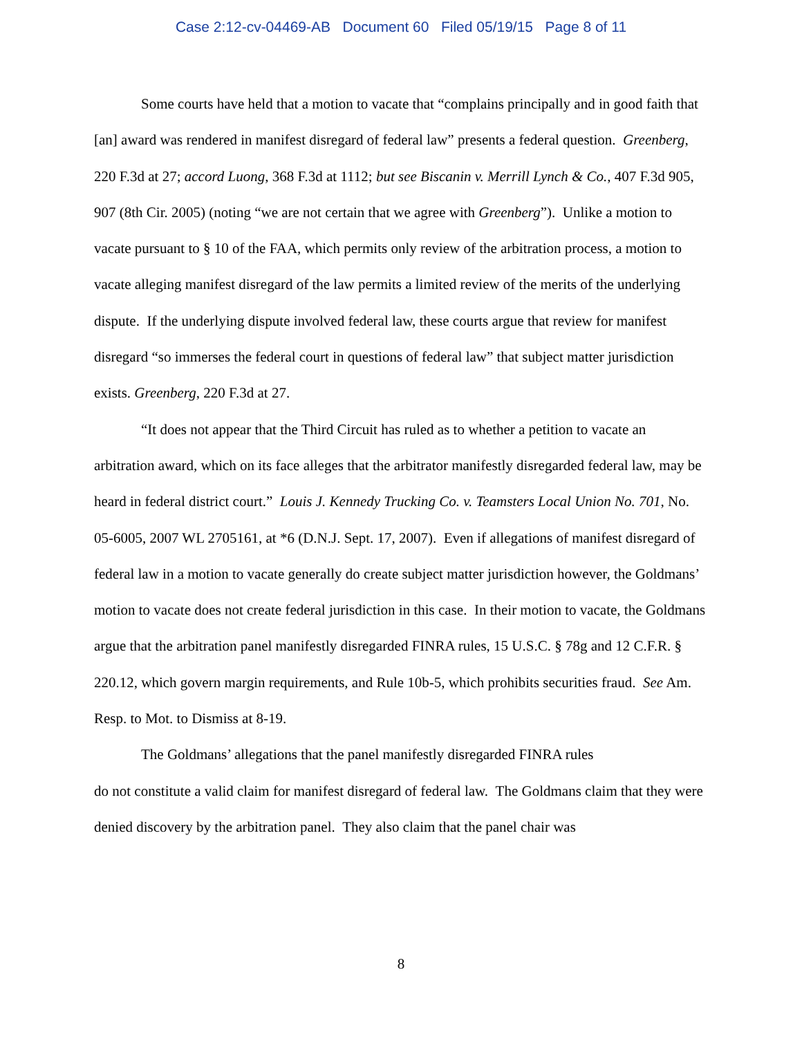Case 2:12-cv-04469-AB Document 60 Filed 05/19/15 Page 8 of 11
Some courts have held that a motion to vacate that “complains principally and in good faith that [an] award was rendered in manifest disregard of federal law” presents a federal question. Greenberg, 220 F.3d at 27; accord Luong, 368 F.3d at 1112; but see Biscanin v. Merrill Lynch & Co., 407 F.3d 905, 907 (8th Cir. 2005) (noting “we are not certain that we agree with Greenberg”). Unlike a motion to vacate pursuant to § 10 of the FAA, which permits only review of the arbitration process, a motion to vacate alleging manifest disregard of the law permits a limited review of the merits of the underlying dispute. If the underlying dispute involved federal law, these courts argue that review for manifest disregard “so immerses the federal court in questions of federal law” that subject matter jurisdiction exists. Greenberg, 220 F.3d at 27.
“It does not appear that the Third Circuit has ruled as to whether a petition to vacate an arbitration award, which on its face alleges that the arbitrator manifestly disregarded federal law, may be heard in federal district court.” Louis J. Kennedy Trucking Co. v. Teamsters Local Union No. 701, No. 05-6005, 2007 WL 2705161, at *6 (D.N.J. Sept. 17, 2007). Even if allegations of manifest disregard of federal law in a motion to vacate generally do create subject matter jurisdiction however, the Goldmans’ motion to vacate does not create federal jurisdiction in this case. In their motion to vacate, the Goldmans argue that the arbitration panel manifestly disregarded FINRA rules, 15 U.S.C. § 78g and 12 C.F.R. § 220.12, which govern margin requirements, and Rule 10b-5, which prohibits securities fraud. See Am. Resp. to Mot. to Dismiss at 8-19.
The Goldmans’ allegations that the panel manifestly disregarded FINRA rules
do not constitute a valid claim for manifest disregard of federal law. The Goldmans claim that they were denied discovery by the arbitration panel. They also claim that the panel chair was
8